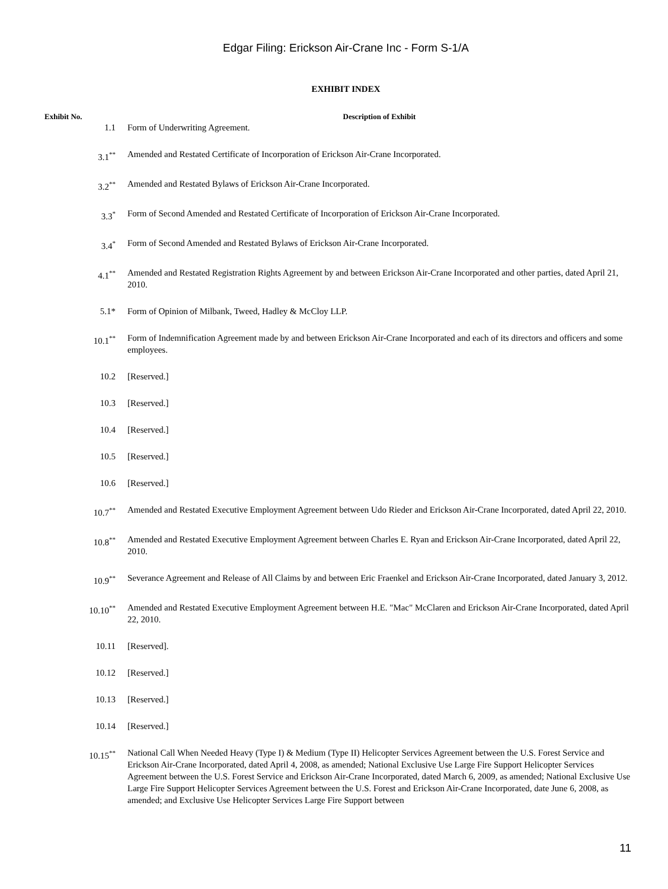Edgar Filing: Erickson Air-Crane Inc - Form S-1/A
EXHIBIT INDEX
| Exhibit No. | Description of Exhibit |
| --- | --- |
| 1.1 | Form of Underwriting Agreement. |
| 3.1<sup>**</sup> | Amended and Restated Certificate of Incorporation of Erickson Air-Crane Incorporated. |
| 3.2<sup>**</sup> | Amended and Restated Bylaws of Erickson Air-Crane Incorporated. |
| 3.3<sup>*</sup> | Form of Second Amended and Restated Certificate of Incorporation of Erickson Air-Crane Incorporated. |
| 3.4<sup>*</sup> | Form of Second Amended and Restated Bylaws of Erickson Air-Crane Incorporated. |
| 4.1<sup>**</sup> | Amended and Restated Registration Rights Agreement by and between Erickson Air-Crane Incorporated and other parties, dated April 21, 2010. |
| 5.1* | Form of Opinion of Milbank, Tweed, Hadley & McCloy LLP. |
| 10.1<sup>**</sup> | Form of Indemnification Agreement made by and between Erickson Air-Crane Incorporated and each of its directors and officers and some employees. |
| 10.2 | [Reserved.] |
| 10.3 | [Reserved.] |
| 10.4 | [Reserved.] |
| 10.5 | [Reserved.] |
| 10.6 | [Reserved.] |
| 10.7<sup>**</sup> | Amended and Restated Executive Employment Agreement between Udo Rieder and Erickson Air-Crane Incorporated, dated April 22, 2010. |
| 10.8<sup>**</sup> | Amended and Restated Executive Employment Agreement between Charles E. Ryan and Erickson Air-Crane Incorporated, dated April 22, 2010. |
| 10.9<sup>**</sup> | Severance Agreement and Release of All Claims by and between Eric Fraenkel and Erickson Air-Crane Incorporated, dated January 3, 2012. |
| 10.10<sup>**</sup> | Amended and Restated Executive Employment Agreement between H.E. "Mac" McClaren and Erickson Air-Crane Incorporated, dated April 22, 2010. |
| 10.11 | [Reserved]. |
| 10.12 | [Reserved.] |
| 10.13 | [Reserved.] |
| 10.14 | [Reserved.] |
| 10.15<sup>**</sup> | National Call When Needed Heavy (Type I) & Medium (Type II) Helicopter Services Agreement between the U.S. Forest Service and Erickson Air-Crane Incorporated, dated April 4, 2008, as amended; National Exclusive Use Large Fire Support Helicopter Services Agreement between the U.S. Forest Service and Erickson Air-Crane Incorporated, dated March 6, 2009, as amended; National Exclusive Use Large Fire Support Helicopter Services Agreement between the U.S. Forest and Erickson Air-Crane Incorporated, date June 6, 2008, as amended; and Exclusive Use Helicopter Services Large Fire Support between |
11